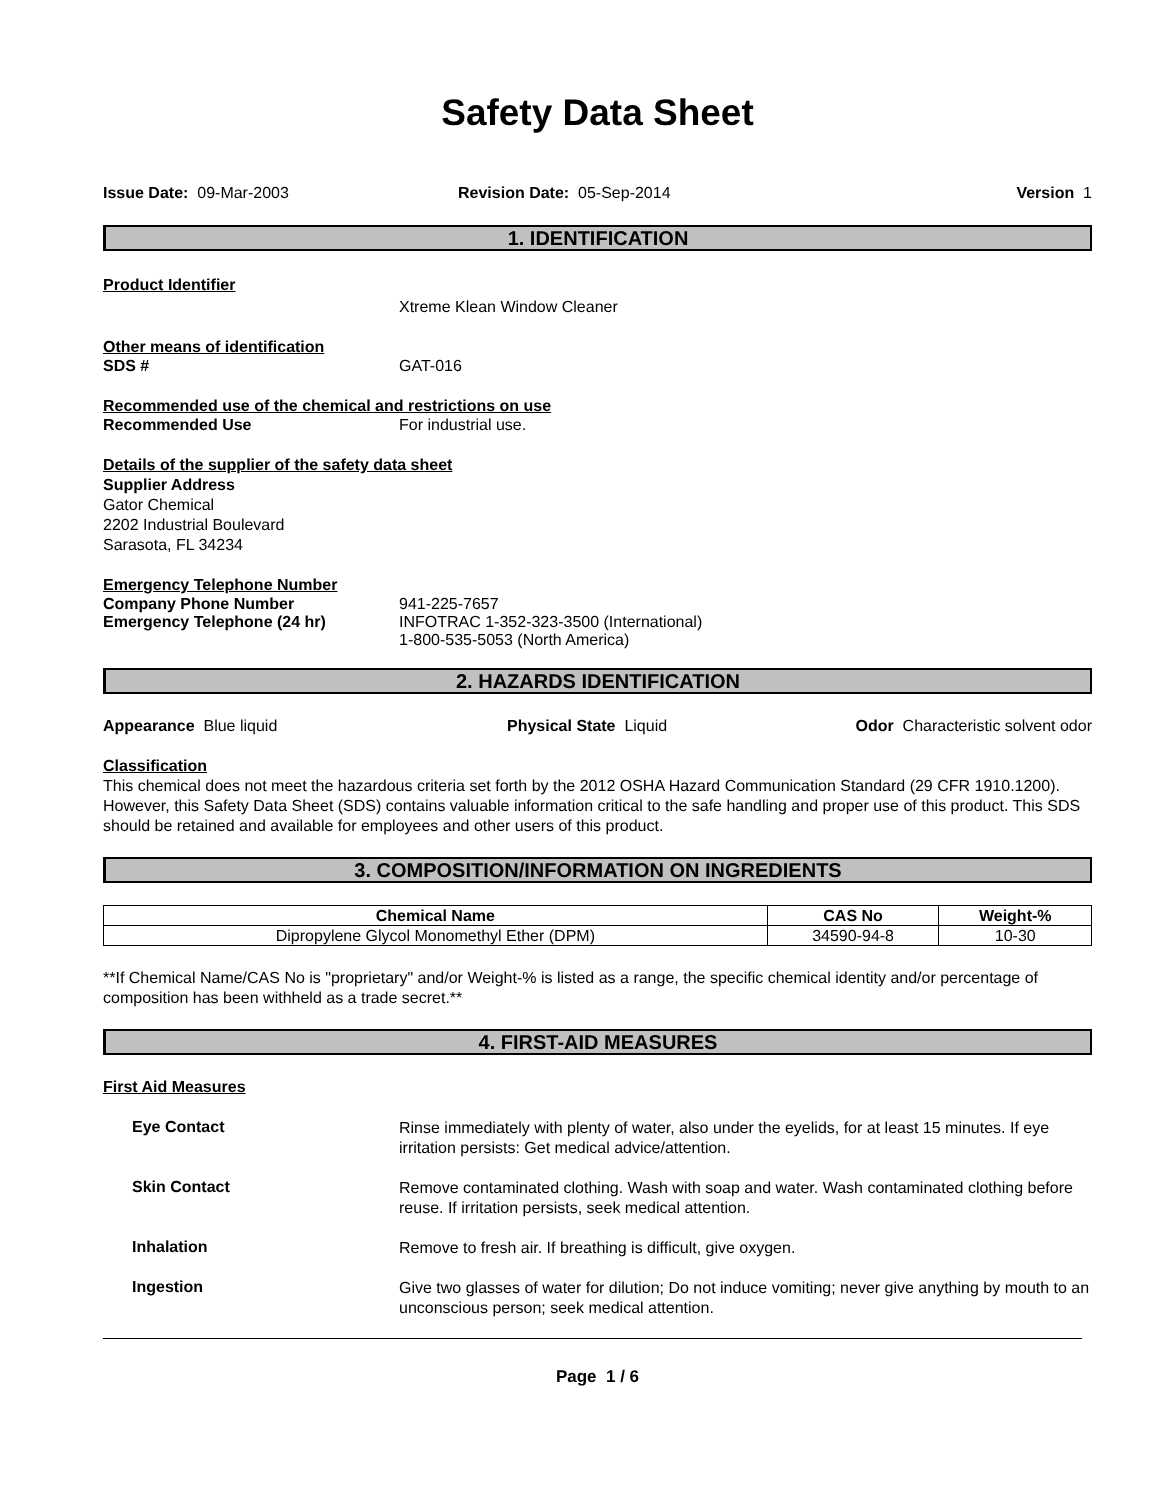Safety Data Sheet
Issue Date: 09-Mar-2003 Revision Date: 05-Sep-2014 Version 1
1. IDENTIFICATION
Product Identifier
Xtreme Klean Window Cleaner
Other means of identification
SDS # GAT-016
Recommended use of the chemical and restrictions on use
Recommended Use For industrial use.
Details of the supplier of the safety data sheet
Supplier Address
Gator Chemical
2202 Industrial Boulevard
Sarasota, FL 34234
Emergency Telephone Number
Company Phone Number 941-225-7657
Emergency Telephone (24 hr) INFOTRAC 1-352-323-3500 (International)
1-800-535-5053 (North America)
2. HAZARDS IDENTIFICATION
Appearance Blue liquid Physical State Liquid Odor Characteristic solvent odor
Classification
This chemical does not meet the hazardous criteria set forth by the 2012 OSHA Hazard Communication Standard (29 CFR 1910.1200). However, this Safety Data Sheet (SDS) contains valuable information critical to the safe handling and proper use of this product. This SDS should be retained and available for employees and other users of this product.
3. COMPOSITION/INFORMATION ON INGREDIENTS
| Chemical Name | CAS No | Weight-% |
| --- | --- | --- |
| Dipropylene Glycol Monomethyl Ether (DPM) | 34590-94-8 | 10-30 |
**If Chemical Name/CAS No is "proprietary" and/or Weight-% is listed as a range, the specific chemical identity and/or percentage of composition has been withheld as a trade secret.**
4. FIRST-AID MEASURES
First Aid Measures
Eye Contact
Rinse immediately with plenty of water, also under the eyelids, for at least 15 minutes. If eye irritation persists: Get medical advice/attention.
Skin Contact
Remove contaminated clothing. Wash with soap and water. Wash contaminated clothing before reuse. If irritation persists, seek medical attention.
Inhalation
Remove to fresh air. If breathing is difficult, give oxygen.
Ingestion
Give two glasses of water for dilution; Do not induce vomiting; never give anything by mouth to an unconscious person; seek medical attention.
Page 1 / 6